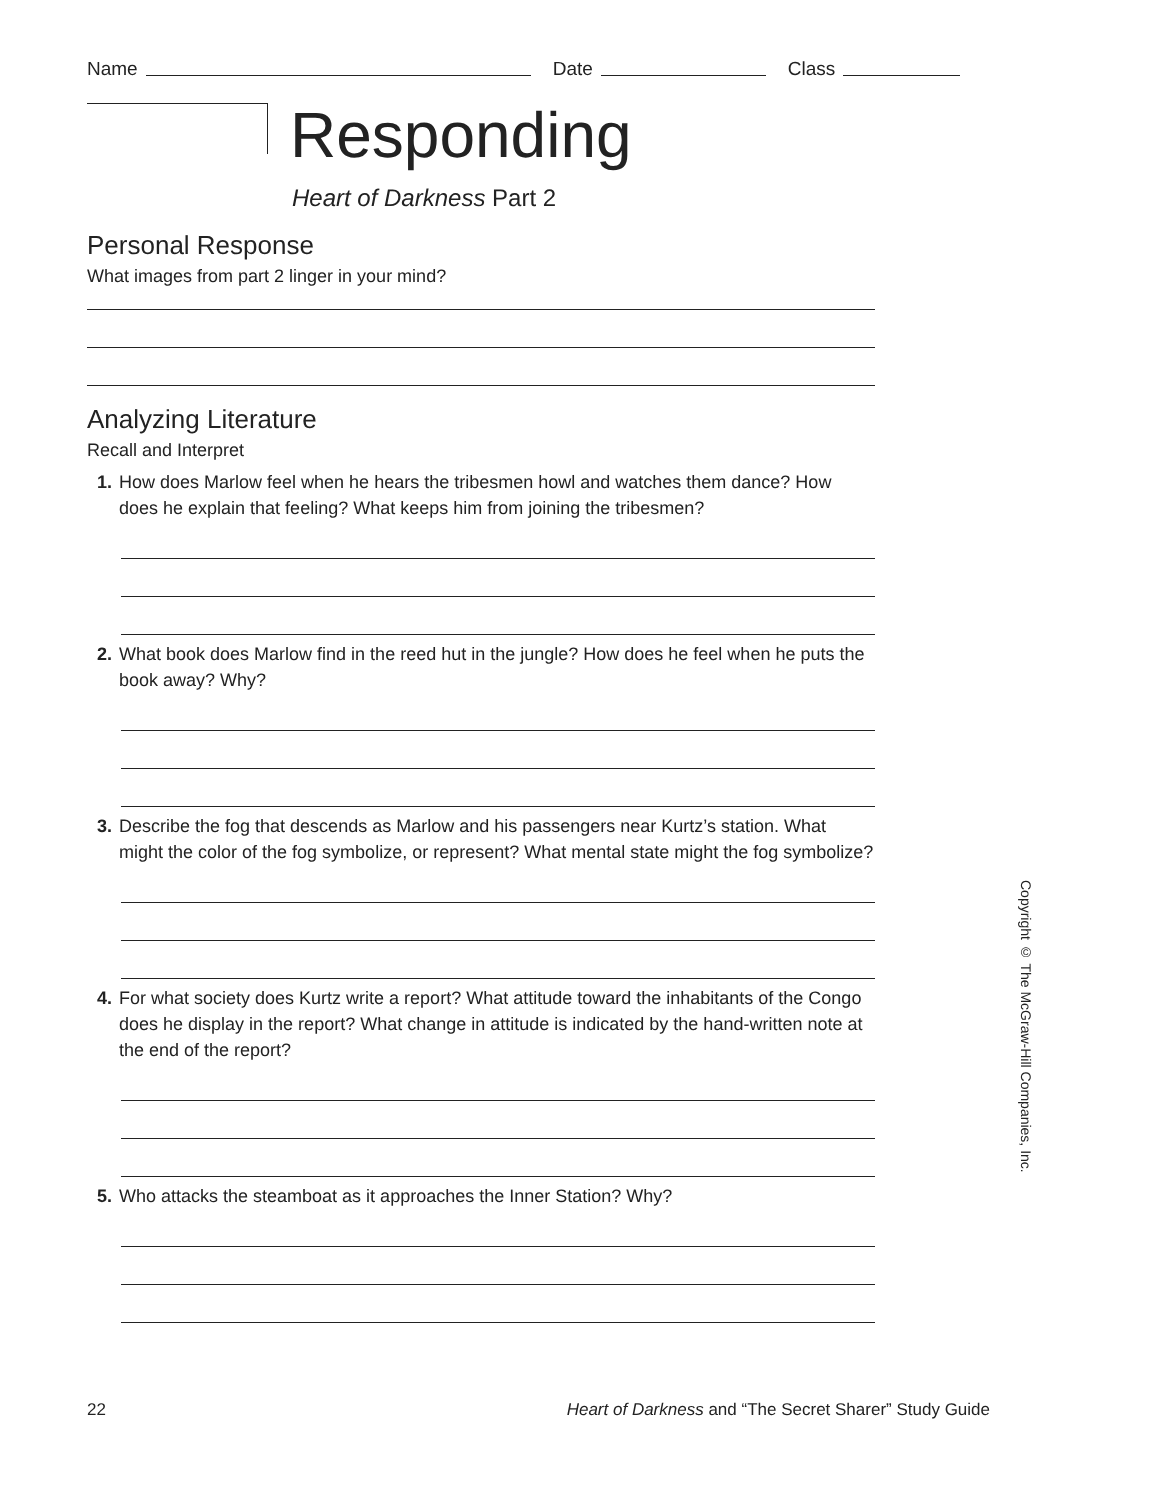Name Date Class
Responding
Heart of Darkness Part 2
Personal Response
What images from part 2 linger in your mind?
Analyzing Literature
Recall and Interpret
1. How does Marlow feel when he hears the tribesmen howl and watches them dance? How does he explain that feeling? What keeps him from joining the tribesmen?
2. What book does Marlow find in the reed hut in the jungle? How does he feel when he puts the book away? Why?
3. Describe the fog that descends as Marlow and his passengers near Kurtz’s station. What might the color of the fog symbolize, or represent? What mental state might the fog symbolize?
4. For what society does Kurtz write a report? What attitude toward the inhabitants of the Congo does he display in the report? What change in attitude is indicated by the hand-written note at the end of the report?
5. Who attacks the steamboat as it approaches the Inner Station? Why?
Copyright © The McGraw-Hill Companies, Inc.
22 Heart of Darkness and “The Secret Sharer” Study Guide